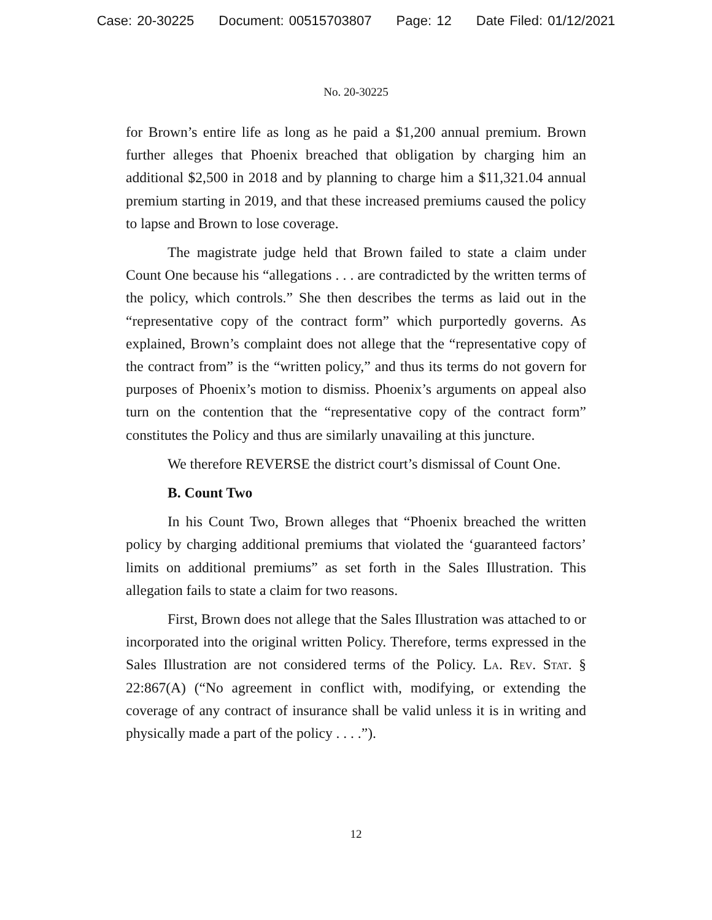Case: 20-30225 Document: 00515703807 Page: 12 Date Filed: 01/12/2021
No. 20-30225
for Brown’s entire life as long as he paid a $1,200 annual premium. Brown further alleges that Phoenix breached that obligation by charging him an additional $2,500 in 2018 and by planning to charge him a $11,321.04 annual premium starting in 2019, and that these increased premiums caused the policy to lapse and Brown to lose coverage.
The magistrate judge held that Brown failed to state a claim under Count One because his “allegations . . . are contradicted by the written terms of the policy, which controls.” She then describes the terms as laid out in the “representative copy of the contract form” which purportedly governs. As explained, Brown’s complaint does not allege that the “representative copy of the contract from” is the “written policy,” and thus its terms do not govern for purposes of Phoenix’s motion to dismiss. Phoenix’s arguments on appeal also turn on the contention that the “representative copy of the contract form” constitutes the Policy and thus are similarly unavailing at this juncture.
We therefore REVERSE the district court’s dismissal of Count One.
B. Count Two
In his Count Two, Brown alleges that “Phoenix breached the written policy by charging additional premiums that violated the ‘guaranteed factors’ limits on additional premiums” as set forth in the Sales Illustration. This allegation fails to state a claim for two reasons.
First, Brown does not allege that the Sales Illustration was attached to or incorporated into the original written Policy. Therefore, terms expressed in the Sales Illustration are not considered terms of the Policy. La. Rev. Stat. § 22:867(A) (“No agreement in conflict with, modifying, or extending the coverage of any contract of insurance shall be valid unless it is in writing and physically made a part of the policy . . . .”).
12